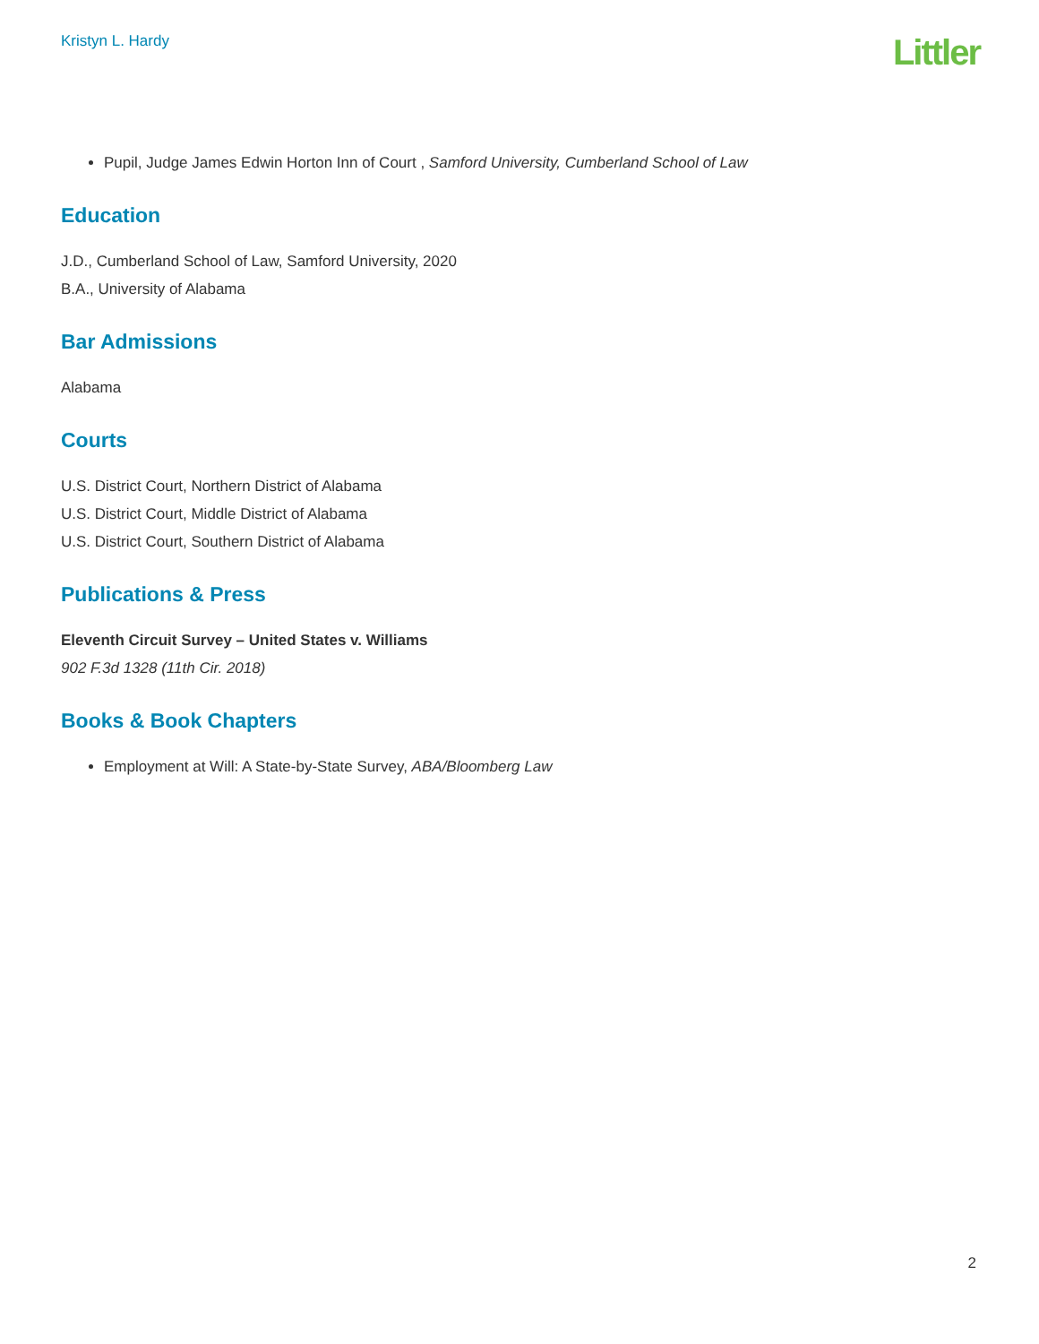Kristyn L. Hardy
Littler
Pupil, Judge James Edwin Horton Inn of Court , Samford University, Cumberland School of Law
Education
J.D., Cumberland School of Law, Samford University, 2020
B.A., University of Alabama
Bar Admissions
Alabama
Courts
U.S. District Court, Northern District of Alabama
U.S. District Court, Middle District of Alabama
U.S. District Court, Southern District of Alabama
Publications & Press
Eleventh Circuit Survey – United States v. Williams
902 F.3d 1328 (11th Cir. 2018)
Books & Book Chapters
Employment at Will: A State-by-State Survey, ABA/Bloomberg Law
2